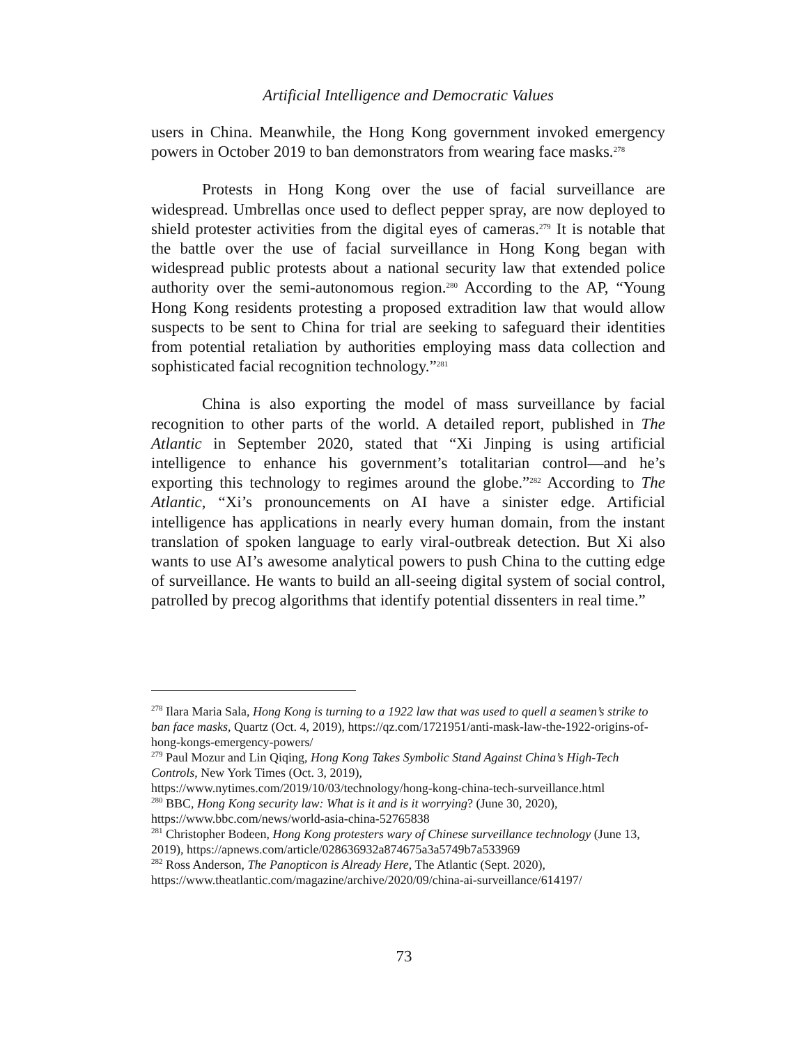Artificial Intelligence and Democratic Values
users in China. Meanwhile, the Hong Kong government invoked emergency powers in October 2019 to ban demonstrators from wearing face masks.<sup>278</sup>
Protests in Hong Kong over the use of facial surveillance are widespread. Umbrellas once used to deflect pepper spray, are now deployed to shield protester activities from the digital eyes of cameras.<sup>279</sup> It is notable that the battle over the use of facial surveillance in Hong Kong began with widespread public protests about a national security law that extended police authority over the semi-autonomous region.<sup>280</sup> According to the AP, “Young Hong Kong residents protesting a proposed extradition law that would allow suspects to be sent to China for trial are seeking to safeguard their identities from potential retaliation by authorities employing mass data collection and sophisticated facial recognition technology.”<sup>281</sup>
China is also exporting the model of mass surveillance by facial recognition to other parts of the world. A detailed report, published in The Atlantic in September 2020, stated that “Xi Jinping is using artificial intelligence to enhance his government’s totalitarian control—and he’s exporting this technology to regimes around the globe.”<sup>282</sup> According to The Atlantic, “Xi’s pronouncements on AI have a sinister edge. Artificial intelligence has applications in nearly every human domain, from the instant translation of spoken language to early viral-outbreak detection. But Xi also wants to use AI’s awesome analytical powers to push China to the cutting edge of surveillance. He wants to build an all-seeing digital system of social control, patrolled by precog algorithms that identify potential dissenters in real time.”
<sup>278</sup> Ilara Maria Sala, Hong Kong is turning to a 1922 law that was used to quell a seamen’s strike to ban face masks, Quartz (Oct. 4, 2019), https://qz.com/1721951/anti-mask-law-the-1922-origins-of-hong-kongs-emergency-powers/
<sup>279</sup> Paul Mozur and Lin Qiqing, Hong Kong Takes Symbolic Stand Against China’s High-Tech Controls, New York Times (Oct. 3, 2019),
https://www.nytimes.com/2019/10/03/technology/hong-kong-china-tech-surveillance.html
<sup>280</sup> BBC, Hong Kong security law: What is it and is it worrying? (June 30, 2020), https://www.bbc.com/news/world-asia-china-52765838
<sup>281</sup> Christopher Bodeen, Hong Kong protesters wary of Chinese surveillance technology (June 13, 2019), https://apnews.com/article/028636932a874675a3a5749b7a533969
<sup>282</sup> Ross Anderson, The Panopticon is Already Here, The Atlantic (Sept. 2020), https://www.theatlantic.com/magazine/archive/2020/09/china-ai-surveillance/614197/
73